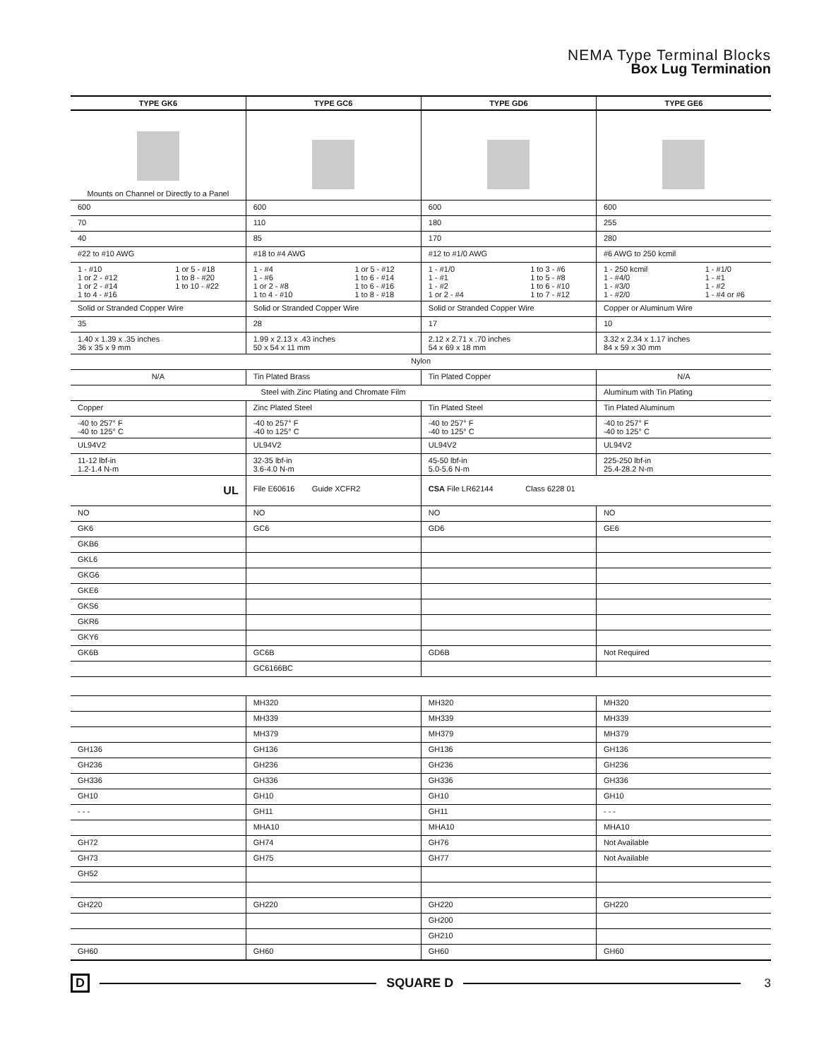NEMA Type Terminal Blocks
Box Lug Termination
| TYPE GK6 | TYPE GC6 | TYPE GD6 | TYPE GE6 |
| --- | --- | --- | --- |
| Mounts on Channel or Directly to a Panel | | | |
| 600 | 600 | 600 | 600 |
| 70 | 110 | 180 | 255 |
| 40 | 85 | 170 | 280 |
| #22 to #10 AWG | #18 to #4 AWG | #12 to #1/0 AWG | #6 AWG to 250 kcmil |
| 1 - #10 1 or 2 - #12 1 or 2 - #14 1 to 4 - #16 1 or 5 - #18 1 to 8 - #20 1 to 10 - #22 | 1 - #4 1 - #6 1 or 2 - #8 1 to 4 - #10 1 or 5 - #12 1 to 6 - #14 1 to 6 - #16 1 to 8 - #18 | 1 - #1/0 1 - #1 1 - #2 1 or 2 - #4 1 to 3 - #6 1 to 5 - #8 1 to 6 - #10 1 to 7 - #12 | 1 - 250 kcmil 1 - #4/0 1 - #3/0 1 - #2/0 1 - #1/0 1 - #1 1 - #2 1 - #4 or #6 |
| Solid or Stranded Copper Wire | Solid or Stranded Copper Wire | Solid or Stranded Copper Wire | Copper or Aluminum Wire |
| 35 | 28 | 17 | 10 |
| 1.40 x 1.39 x .35 inches 36 x 35 x 9 mm | 1.99 x 2.13 x .43 inches 50 x 54 x 11 mm | 2.12 x 2.71 x .70 inches 54 x 69 x 18 mm | 3.32 x 2.34 x 1.17 inches 84 x 59 x 30 mm |
| Nylon | | | |
| N/A | Tin Plated Brass | Tin Plated Copper | N/A |
| Steel with Zinc Plating and Chromate Film | | | Aluminum with Tin Plating |
| Copper | Zinc Plated Steel | Tin Plated Steel | Tin Plated Aluminum |
| -40 to 257° F -40 to 125° C | -40 to 257° F -40 to 125° C | -40 to 257° F -40 to 125° C | -40 to 257° F -40 to 125° C |
| UL94V2 | UL94V2 | UL94V2 | UL94V2 |
| 11-12 lbf-in 1.2-1.4 N-m | 32-35 lbf-in 3.6-4.0 N-m | 45-50 lbf-in 5.0-5.6 N-m | 225-250 lbf-in 25.4-28.2 N-m |
| UL | File E60616 Guide XCFR2 | CSA File LR62144 Class 6228 01 | |
| NO | NO | NO | NO |
| GK6 | GC6 | GD6 | GE6 |
| GKB6 | | | |
| GKL6 | | | |
| GKG6 | | | |
| GKE6 | | | |
| GKS6 | | | |
| GKR6 | | | |
| GKY6 | | | |
| GK6B | GC6B | GD6B | Not Required |
| | GC6166BC | | |
| | MH320 | MH320 | MH320 |
| | MH339 | MH339 | MH339 |
| | MH379 | MH379 | MH379 |
| GH136 | GH136 | GH136 | GH136 |
| GH236 | GH236 | GH236 | GH236 |
| GH336 | GH336 | GH336 | GH336 |
| GH10 | GH10 | GH10 | GH10 |
| - - - | GH11 | GH11 | - - - |
| | MHA10 | MHA10 | MHA10 |
| GH72 | GH74 | GH76 | Not Available |
| GH73 | GH75 | GH77 | Not Available |
| GH52 | | | |
| GH220 | GH220 | GH220 | GH220 |
| | | GH200 | |
| | | GH210 | |
| GH60 | GH60 | GH60 | GH60 |
D SQUARE D 3